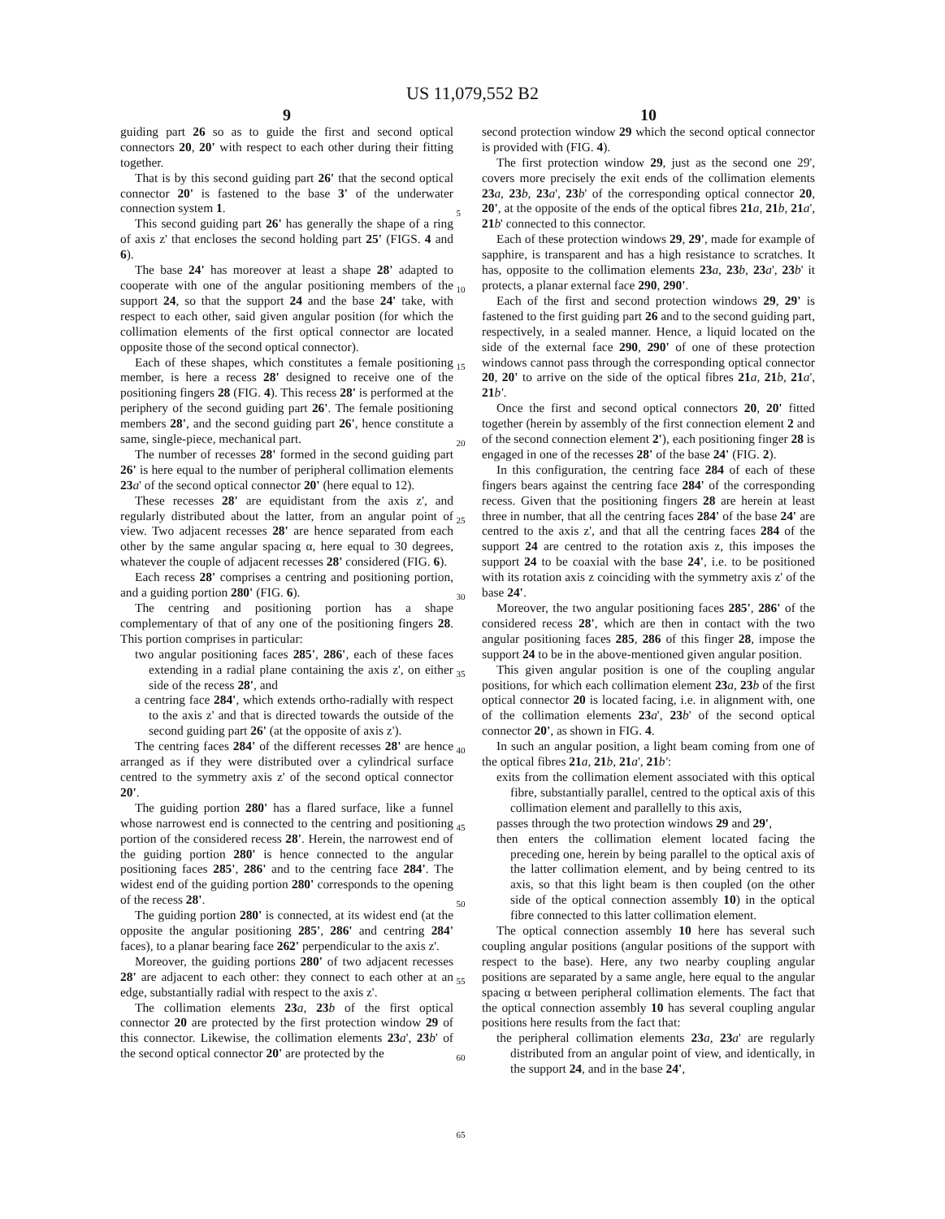US 11,079,552 B2
9
guiding part 26 so as to guide the first and second optical connectors 20, 20' with respect to each other during their fitting together.
That is by this second guiding part 26' that the second optical connector 20' is fastened to the base 3' of the underwater connection system 1.
This second guiding part 26' has generally the shape of a ring of axis z' that encloses the second holding part 25' (FIGS. 4 and 6).
The base 24' has moreover at least a shape 28' adapted to cooperate with one of the angular positioning members of the support 24, so that the support 24 and the base 24' take, with respect to each other, said given angular position (for which the collimation elements of the first optical connector are located opposite those of the second optical connector).
Each of these shapes, which constitutes a female positioning member, is here a recess 28' designed to receive one of the positioning fingers 28 (FIG. 4). This recess 28' is performed at the periphery of the second guiding part 26'. The female positioning members 28', and the second guiding part 26', hence constitute a same, single-piece, mechanical part.
The number of recesses 28' formed in the second guiding part 26' is here equal to the number of peripheral collimation elements 23 a' of the second optical connector 20' (here equal to 12).
These recesses 28' are equidistant from the axis z', and regularly distributed about the latter, from an angular point of view. Two adjacent recesses 28' are hence separated from each other by the same angular spacing α, here equal to 30 degrees, whatever the couple of adjacent recesses 28' considered (FIG. 6).
Each recess 28' comprises a centring and positioning portion, and a guiding portion 280' (FIG. 6).
The centring and positioning portion has a shape complementary of that of any one of the positioning fingers 28. This portion comprises in particular:
two angular positioning faces 285', 286', each of these faces extending in a radial plane containing the axis z', on either side of the recess 28', and
a centring face 284', which extends ortho-radially with respect to the axis z' and that is directed towards the outside of the second guiding part 26' (at the opposite of axis z').
The centring faces 284' of the different recesses 28' are hence arranged as if they were distributed over a cylindrical surface centred to the symmetry axis z' of the second optical connector 20'.
The guiding portion 280' has a flared surface, like a funnel whose narrowest end is connected to the centring and positioning portion of the considered recess 28'. Herein, the narrowest end of the guiding portion 280' is hence connected to the angular positioning faces 285', 286' and to the centring face 284'. The widest end of the guiding portion 280' corresponds to the opening of the recess 28'.
The guiding portion 280' is connected, at its widest end (at the opposite the angular positioning 285', 286' and centring 284' faces), to a planar bearing face 262' perpendicular to the axis z'.
Moreover, the guiding portions 280' of two adjacent recesses 28' are adjacent to each other: they connect to each other at an edge, substantially radial with respect to the axis z'.
The collimation elements 23 a, 23 b of the first optical connector 20 are protected by the first protection window 29 of this connector. Likewise, the collimation elements 23 a', 23 b' of the second optical connector 20' are protected by the
5
10
15
20
25
30
35
40
45
50
55
60
65
10
second protection window 29 which the second optical connector is provided with (FIG. 4).
The first protection window 29, just as the second one 29', covers more precisely the exit ends of the collimation elements 23 a, 23 b, 23 a', 23 b' of the corresponding optical connector 20, 20', at the opposite of the ends of the optical fibres 21 a, 21 b, 21 a', 21 b' connected to this connector.
Each of these protection windows 29, 29', made for example of sapphire, is transparent and has a high resistance to scratches. It has, opposite to the collimation elements 23 a, 23 b, 23 a', 23 b' it protects, a planar external face 290, 290'.
Each of the first and second protection windows 29, 29' is fastened to the first guiding part 26 and to the second guiding part, respectively, in a sealed manner. Hence, a liquid located on the side of the external face 290, 290' of one of these protection windows cannot pass through the corresponding optical connector 20, 20' to arrive on the side of the optical fibres 21 a, 21 b, 21 a', 21 b'.
Once the first and second optical connectors 20, 20' fitted together (herein by assembly of the first connection element 2 and of the second connection element 2'), each positioning finger 28 is engaged in one of the recesses 28' of the base 24' (FIG. 2).
In this configuration, the centring face 284 of each of these fingers bears against the centring face 284' of the corresponding recess. Given that the positioning fingers 28 are herein at least three in number, that all the centring faces 284' of the base 24' are centred to the axis z', and that all the centring faces 284 of the support 24 are centred to the rotation axis z, this imposes the support 24 to be coaxial with the base 24', i.e. to be positioned with its rotation axis z coinciding with the symmetry axis z' of the base 24'.
Moreover, the two angular positioning faces 285', 286' of the considered recess 28', which are then in contact with the two angular positioning faces 285, 286 of this finger 28, impose the support 24 to be in the above-mentioned given angular position.
This given angular position is one of the coupling angular positions, for which each collimation element 23 a, 23 b of the first optical connector 20 is located facing, i.e. in alignment with, one of the collimation elements 23 a', 23 b' of the second optical connector 20', as shown in FIG. 4.
In such an angular position, a light beam coming from one of the optical fibres 21 a, 21 b, 21 a', 21 b':
exits from the collimation element associated with this optical fibre, substantially parallel, centred to the optical axis of this collimation element and parallelly to this axis,
passes through the two protection windows 29 and 29',
then enters the collimation element located facing the preceding one, herein by being parallel to the optical axis of the latter collimation element, and by being centred to its axis, so that this light beam is then coupled (on the other side of the optical connection assembly 10) in the optical fibre connected to this latter collimation element.
The optical connection assembly 10 here has several such coupling angular positions (angular positions of the support with respect to the base). Here, any two nearby coupling angular positions are separated by a same angle, here equal to the angular spacing α between peripheral collimation elements. The fact that the optical connection assembly 10 has several coupling angular positions here results from the fact that:
the peripheral collimation elements 23 a, 23 a' are regularly distributed from an angular point of view, and identically, in the support 24, and in the base 24',